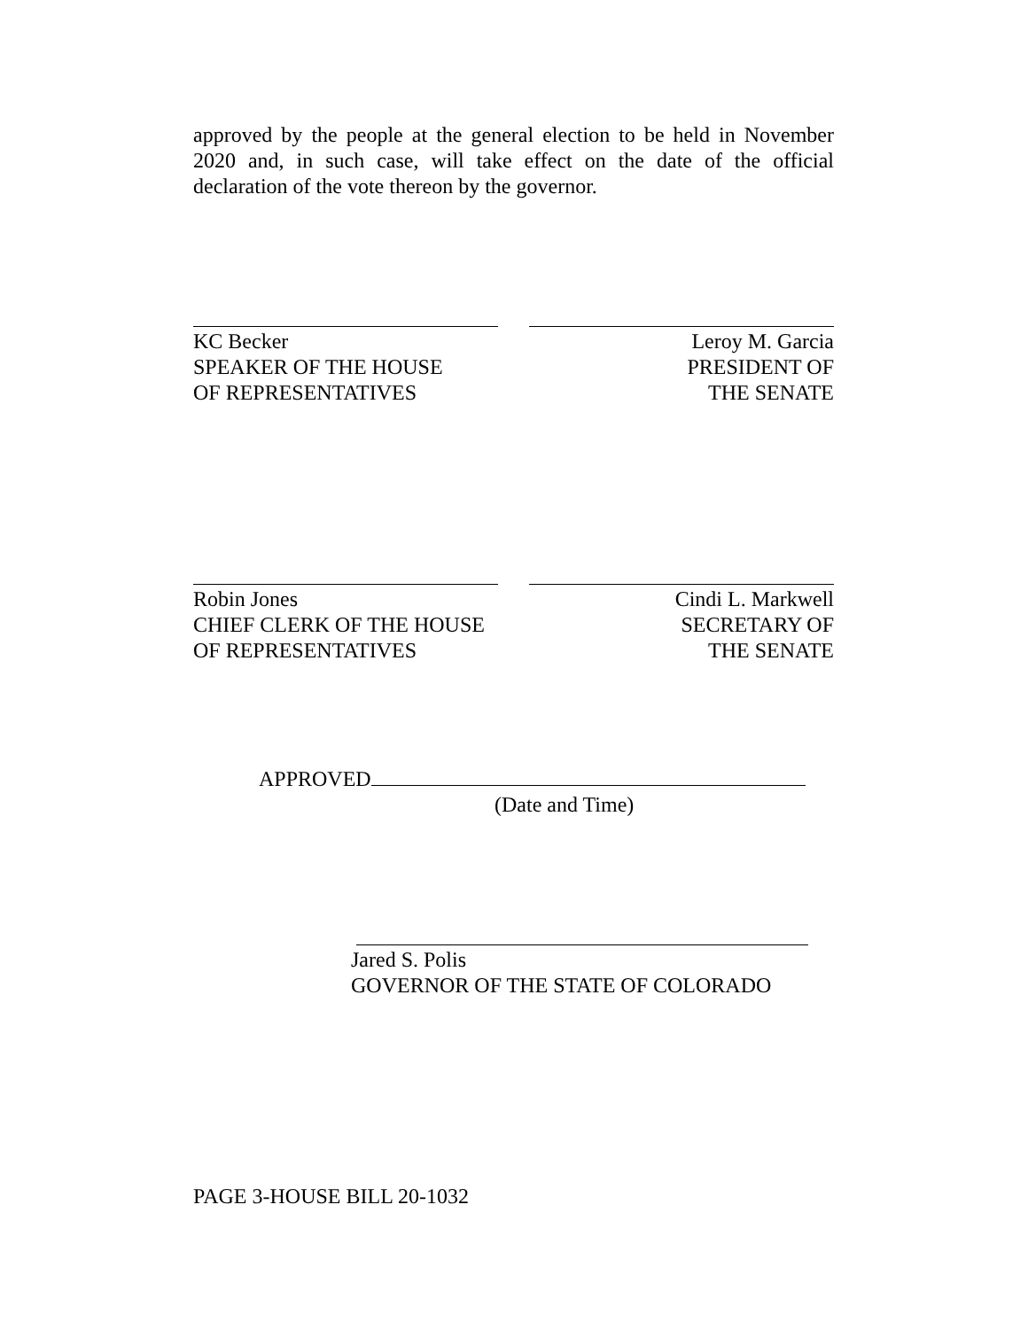approved by the people at the general election to be held in November 2020 and, in such case, will take effect on the date of the official declaration of the vote thereon by the governor.
KC Becker
SPEAKER OF THE HOUSE
OF REPRESENTATIVES
Leroy M. Garcia
PRESIDENT OF
THE SENATE
Robin Jones
CHIEF CLERK OF THE HOUSE
OF REPRESENTATIVES
Cindi L. Markwell
SECRETARY OF
THE SENATE
APPROVED
(Date and Time)
Jared S. Polis
GOVERNOR OF THE STATE OF COLORADO
PAGE 3-HOUSE BILL 20-1032